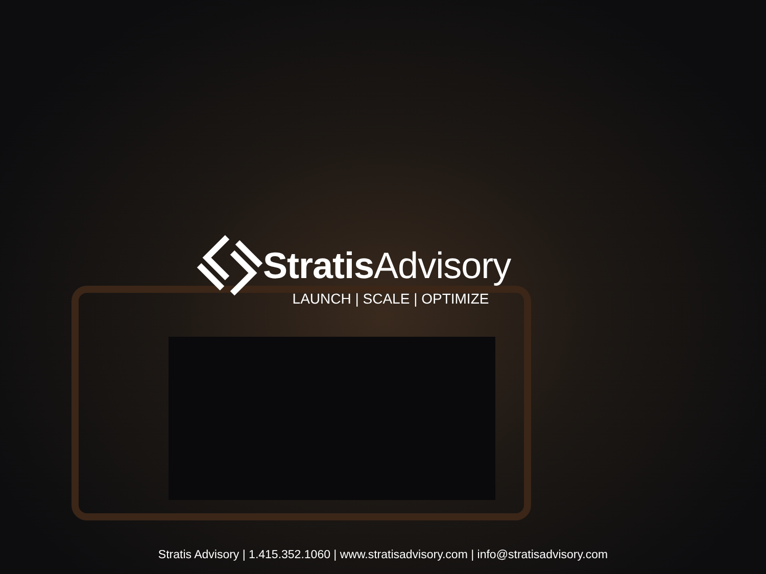Stratis Advisory
LAUNCH | SCALE | OPTIMIZE
Stratis Advisory | 1.415.352.1060 | www.stratisadvisory.com | info@stratisadvisory.com